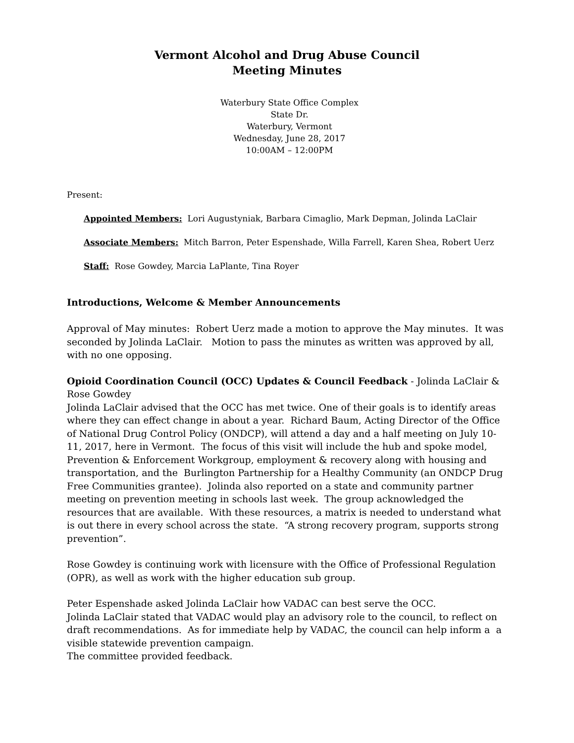Vermont Alcohol and Drug Abuse Council
Meeting Minutes
Waterbury State Office Complex
State Dr.
Waterbury, Vermont
Wednesday, June 28, 2017
10:00AM – 12:00PM
Present:
Appointed Members: Lori Augustyniak, Barbara Cimaglio, Mark Depman, Jolinda LaClair
Associate Members: Mitch Barron, Peter Espenshade, Willa Farrell, Karen Shea, Robert Uerz
Staff: Rose Gowdey, Marcia LaPlante, Tina Royer
Introductions, Welcome & Member Announcements
Approval of May minutes: Robert Uerz made a motion to approve the May minutes. It was seconded by Jolinda LaClair. Motion to pass the minutes as written was approved by all, with no one opposing.
Opioid Coordination Council (OCC) Updates & Council Feedback - Jolinda LaClair & Rose Gowdey
Jolinda LaClair advised that the OCC has met twice. One of their goals is to identify areas where they can effect change in about a year. Richard Baum, Acting Director of the Office of National Drug Control Policy (ONDCP), will attend a day and a half meeting on July 10-11, 2017, here in Vermont. The focus of this visit will include the hub and spoke model, Prevention & Enforcement Workgroup, employment & recovery along with housing and transportation, and the Burlington Partnership for a Healthy Community (an ONDCP Drug Free Communities grantee). Jolinda also reported on a state and community partner meeting on prevention meeting in schools last week. The group acknowledged the resources that are available. With these resources, a matrix is needed to understand what is out there in every school across the state. “A strong recovery program, supports strong prevention”.
Rose Gowdey is continuing work with licensure with the Office of Professional Regulation (OPR), as well as work with the higher education sub group.
Peter Espenshade asked Jolinda LaClair how VADAC can best serve the OCC.
Jolinda LaClair stated that VADAC would play an advisory role to the council, to reflect on draft recommendations. As for immediate help by VADAC, the council can help inform a a visible statewide prevention campaign.
The committee provided feedback.